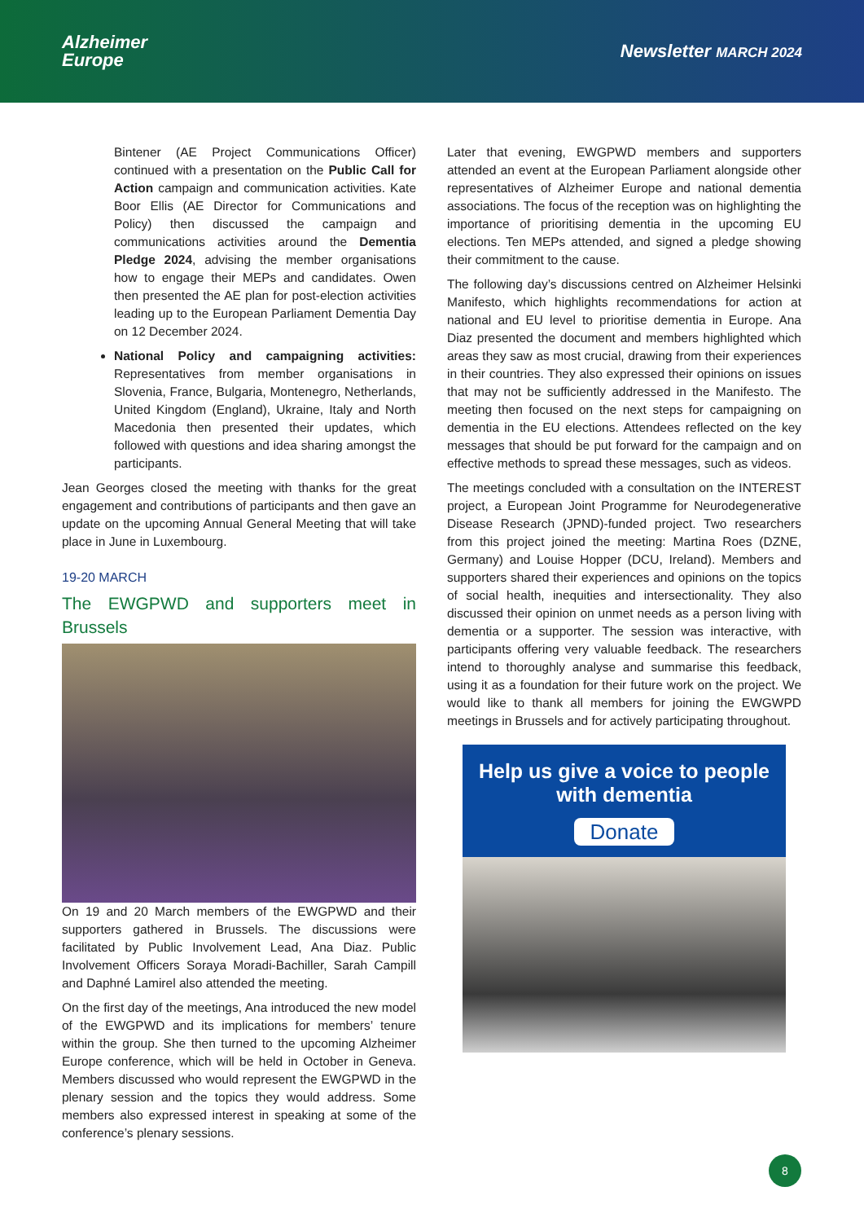Alzheimer
Europe
Newsletter MARCH 2024
Bintener (AE Project Communications Officer) continued with a presentation on the Public Call for Action campaign and communication activities. Kate Boor Ellis (AE Director for Communications and Policy) then discussed the campaign and communications activities around the Dementia Pledge 2024, advising the member organisations how to engage their MEPs and candidates. Owen then presented the AE plan for post-election activities leading up to the European Parliament Dementia Day on 12 December 2024.
National Policy and campaigning activities: Representatives from member organisations in Slovenia, France, Bulgaria, Montenegro, Netherlands, United Kingdom (England), Ukraine, Italy and North Macedonia then presented their updates, which followed with questions and idea sharing amongst the participants.
Jean Georges closed the meeting with thanks for the great engagement and contributions of participants and then gave an update on the upcoming Annual General Meeting that will take place in June in Luxembourg.
19-20 MARCH
The EWGPWD and supporters meet in Brussels
On 19 and 20 March members of the EWGPWD and their supporters gathered in Brussels. The discussions were facilitated by Public Involvement Lead, Ana Diaz. Public Involvement Officers Soraya Moradi-Bachiller, Sarah Campill and Daphné Lamirel also attended the meeting.
On the first day of the meetings, Ana introduced the new model of the EWGPWD and its implications for members’ tenure within the group. She then turned to the upcoming Alzheimer Europe conference, which will be held in October in Geneva. Members discussed who would represent the EWGPWD in the plenary session and the topics they would address. Some members also expressed interest in speaking at some of the conference’s plenary sessions.
Later that evening, EWGPWD members and supporters attended an event at the European Parliament alongside other representatives of Alzheimer Europe and national dementia associations. The focus of the reception was on highlighting the importance of prioritising dementia in the upcoming EU elections. Ten MEPs attended, and signed a pledge showing their commitment to the cause.
The following day’s discussions centred on Alzheimer Helsinki Manifesto, which highlights recommendations for action at national and EU level to prioritise dementia in Europe. Ana Diaz presented the document and members highlighted which areas they saw as most crucial, drawing from their experiences in their countries. They also expressed their opinions on issues that may not be sufficiently addressed in the Manifesto. The meeting then focused on the next steps for campaigning on dementia in the EU elections. Attendees reflected on the key messages that should be put forward for the campaign and on effective methods to spread these messages, such as videos.
The meetings concluded with a consultation on the INTEREST project, a European Joint Programme for Neurodegenerative Disease Research (JPND)-funded project. Two researchers from this project joined the meeting: Martina Roes (DZNE, Germany) and Louise Hopper (DCU, Ireland). Members and supporters shared their experiences and opinions on the topics of social health, inequities and intersectionality. They also discussed their opinion on unmet needs as a person living with dementia or a supporter. The session was interactive, with participants offering very valuable feedback. The researchers intend to thoroughly analyse and summarise this feedback, using it as a foundation for their future work on the project. We would like to thank all members for joining the EWGWPD meetings in Brussels and for actively participating throughout.
Help us give a voice to people with dementia
Donate
8